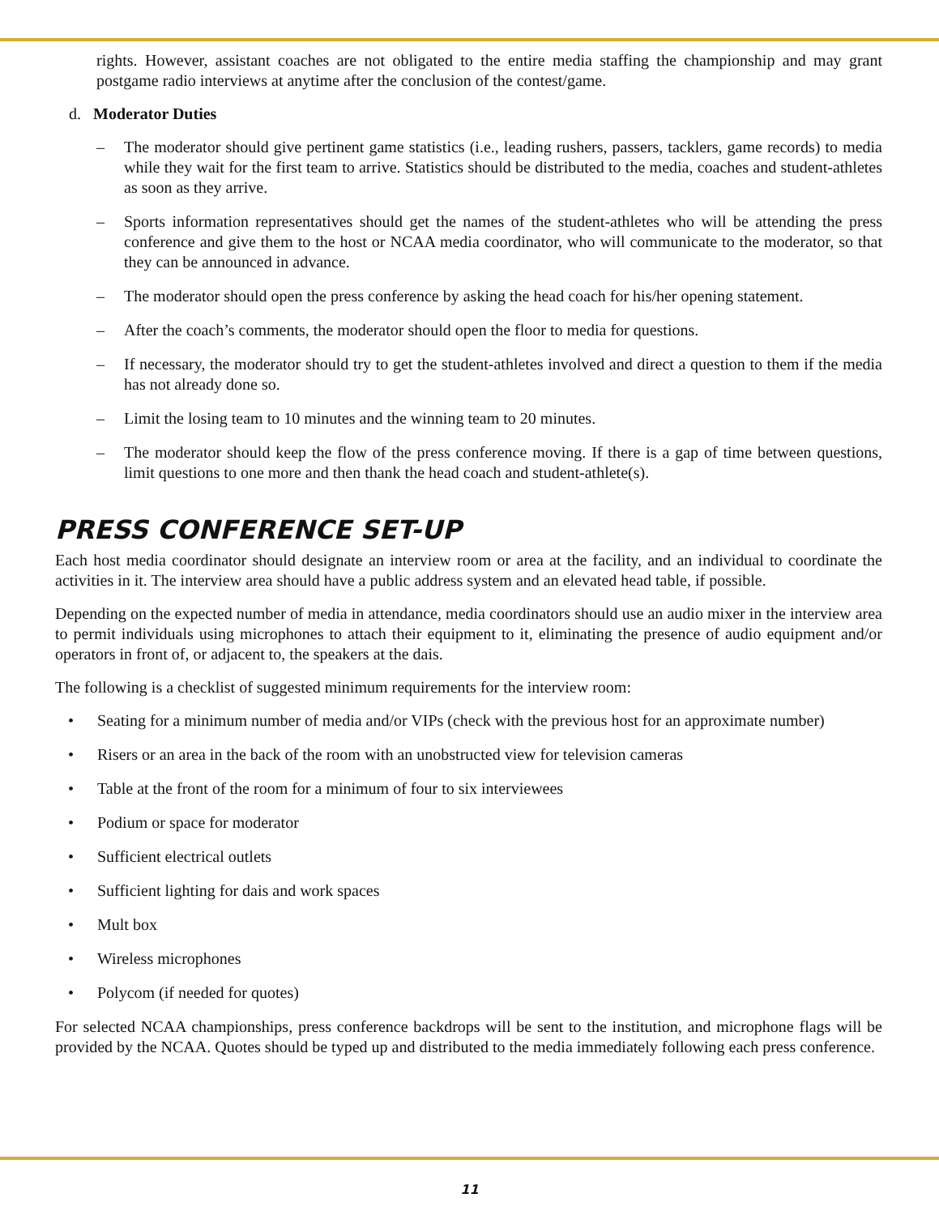rights. However, assistant coaches are not obligated to the entire media staffing the championship and may grant postgame radio interviews at anytime after the conclusion of the contest/game.
d. Moderator Duties
– The moderator should give pertinent game statistics (i.e., leading rushers, passers, tacklers, game records) to media while they wait for the first team to arrive. Statistics should be distributed to the media, coaches and student-athletes as soon as they arrive.
– Sports information representatives should get the names of the student-athletes who will be attending the press conference and give them to the host or NCAA media coordinator, who will communicate to the moderator, so that they can be announced in advance.
– The moderator should open the press conference by asking the head coach for his/her opening statement.
– After the coach’s comments, the moderator should open the floor to media for questions.
– If necessary, the moderator should try to get the student-athletes involved and direct a question to them if the media has not already done so.
– Limit the losing team to 10 minutes and the winning team to 20 minutes.
– The moderator should keep the flow of the press conference moving. If there is a gap of time between questions, limit questions to one more and then thank the head coach and student-athlete(s).
PRESS CONFERENCE SET-UP
Each host media coordinator should designate an interview room or area at the facility, and an individual to coordinate the activities in it. The interview area should have a public address system and an elevated head table, if possible.
Depending on the expected number of media in attendance, media coordinators should use an audio mixer in the interview area to permit individuals using microphones to attach their equipment to it, eliminating the presence of audio equipment and/or operators in front of, or adjacent to, the speakers at the dais.
The following is a checklist of suggested minimum requirements for the interview room:
• Seating for a minimum number of media and/or VIPs (check with the previous host for an approximate number)
• Risers or an area in the back of the room with an unobstructed view for television cameras
• Table at the front of the room for a minimum of four to six interviewees
• Podium or space for moderator
• Sufficient electrical outlets
• Sufficient lighting for dais and work spaces
• Mult box
• Wireless microphones
• Polycom (if needed for quotes)
For selected NCAA championships, press conference backdrops will be sent to the institution, and microphone flags will be provided by the NCAA. Quotes should be typed up and distributed to the media immediately following each press conference.
11